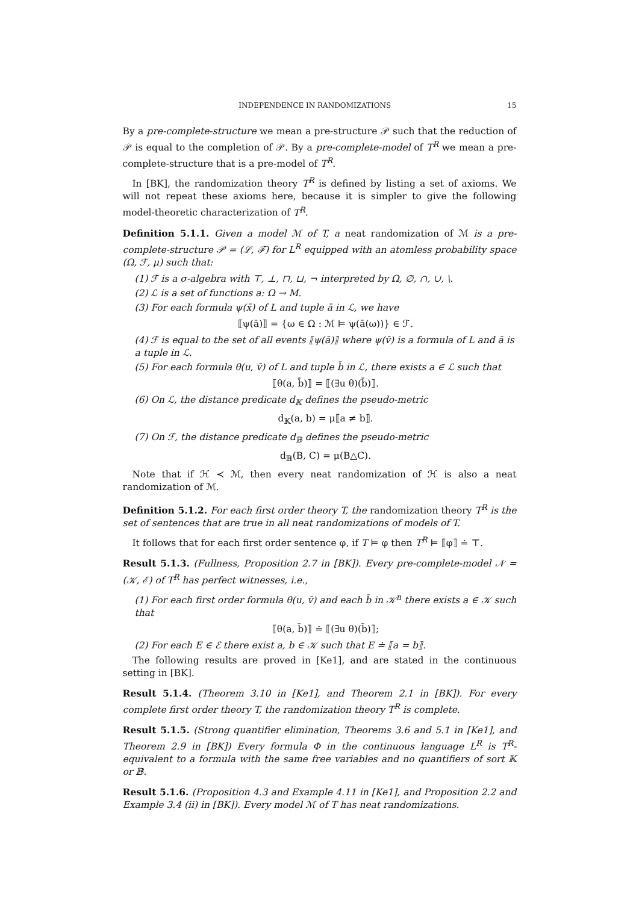INDEPENDENCE IN RANDOMIZATIONS 15
By a pre-complete-structure we mean a pre-structure 𝒫 such that the reduction of 𝒫 is equal to the completion of 𝒫. By a pre-complete-model of T<sup>R</sup> we mean a pre-complete-structure that is a pre-model of T<sup>R</sup>.
In [BK], the randomization theory T<sup>R</sup> is defined by listing a set of axioms. We will not repeat these axioms here, because it is simpler to give the following model-theoretic characterization of T<sup>R</sup>.
Definition 5.1.1. Given a model ℳ of T, a neat randomization of ℳ is a pre-complete-structure 𝒫 = (ℒ, ℱ) for L<sup>R</sup> equipped with an atomless probability space (Ω, ℱ, μ) such that:
(1) ℱ is a σ-algebra with ⊤, ⊥, ⊓, ⊔, ¬ interpreted by Ω, ∅, ∩, ∪, \.
(2) ℒ is a set of functions a: Ω → M.
(3) For each formula ψ(x̄) of L and tuple ā in ℒ, we have
⟦ψ(ā)⟧ = {ω ∈ Ω : ℳ ⊨ ψ(ā(ω))} ∈ ℱ.
(4) ℱ is equal to the set of all events ⟦ψ(ā)⟧ where ψ(v̄) is a formula of L and ā is a tuple in ℒ.
(5) For each formula θ(u, v̄) of L and tuple b̄ in ℒ, there exists a ∈ ℒ such that
⟦θ(a, b̄)⟧ = ⟦(∃u θ)(b̄)⟧.
(6) On ℒ, the distance predicate d<sub>𝕂</sub> defines the pseudo-metric
d<sub>𝕂</sub>(a, b) = μ⟦a ≠ b⟧.
(7) On ℱ, the distance predicate d<sub>𝔹</sub> defines the pseudo-metric
d<sub>𝔹</sub>(B, C) = μ(B△C).
Note that if ℋ ≺ ℳ, then every neat randomization of ℋ is also a neat randomization of ℳ.
Definition 5.1.2. For each first order theory T, the randomization theory T<sup>R</sup> is the set of sentences that are true in all neat randomizations of models of T.
It follows that for each first order sentence φ, if T ⊨ φ then T<sup>R</sup> ⊨ ⟦φ⟧ ≐ ⊤.
Result 5.1.3. (Fullness, Proposition 2.7 in [BK]). Every pre-complete-model 𝒩 = (𝒦, ℰ) of T<sup>R</sup> has perfect witnesses, i.e.,
(1) For each first order formula θ(u, v̄) and each b̄ in 𝒦<sup>n</sup> there exists a ∈ 𝒦 such that
⟦θ(a, b̄)⟧ ≐ ⟦(∃u θ)(b̄)⟧;
(2) For each E ∈ ℰ there exist a, b ∈ 𝒦 such that E ≐ ⟦a = b⟧.
The following results are proved in [Ke1], and are stated in the continuous setting in [BK].
Result 5.1.4. (Theorem 3.10 in [Ke1], and Theorem 2.1 in [BK]). For every complete first order theory T, the randomization theory T<sup>R</sup> is complete.
Result 5.1.5. (Strong quantifier elimination, Theorems 3.6 and 5.1 in [Ke1], and Theorem 2.9 in [BK]) Every formula Φ in the continuous language L<sup>R</sup> is T<sup>R</sup>-equivalent to a formula with the same free variables and no quantifiers of sort 𝕂 or 𝔹.
Result 5.1.6. (Proposition 4.3 and Example 4.11 in [Ke1], and Proposition 2.2 and Example 3.4 (ii) in [BK]). Every model ℳ of T has neat randomizations.